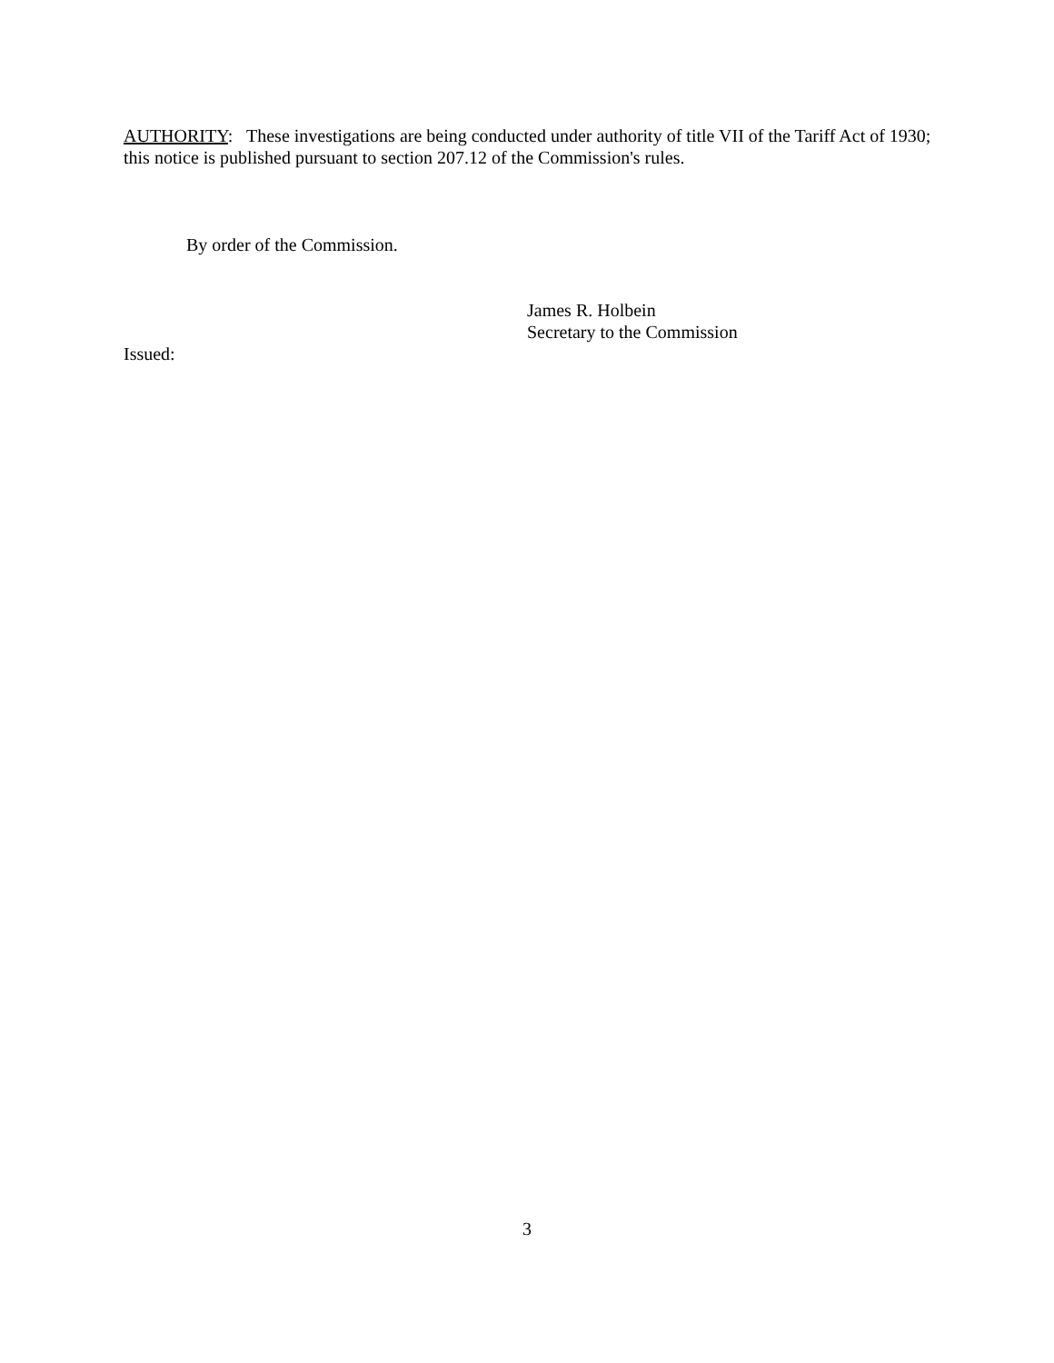AUTHORITY: These investigations are being conducted under authority of title VII of the Tariff Act of 1930; this notice is published pursuant to section 207.12 of the Commission's rules.
By order of the Commission.
James R. Holbein
Secretary to the Commission
Issued:
3